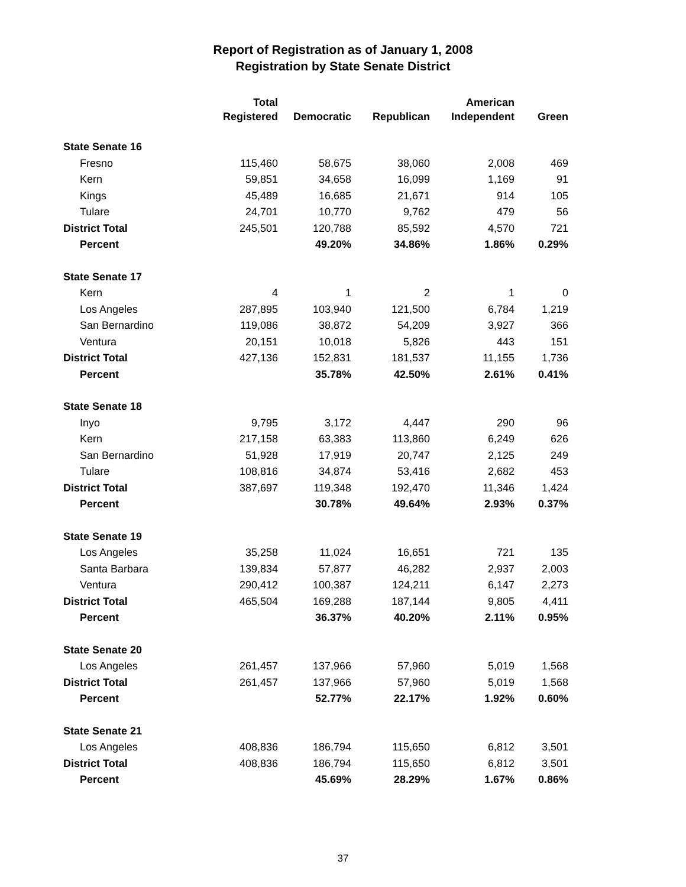Report of Registration as of January 1, 2008
Registration by State Senate District
| | Total | | | American | |
| --- | --- | --- | --- | --- | --- |
| | Registered | Democratic | Republican | Independent | Green |
| State Senate 16 | | | | | |
| Fresno | 115,460 | 58,675 | 38,060 | 2,008 | 469 |
| Kern | 59,851 | 34,658 | 16,099 | 1,169 | 91 |
| Kings | 45,489 | 16,685 | 21,671 | 914 | 105 |
| Tulare | 24,701 | 10,770 | 9,762 | 479 | 56 |
| District Total | 245,501 | 120,788 | 85,592 | 4,570 | 721 |
| Percent | | 49.20% | 34.86% | 1.86% | 0.29% |
| State Senate 17 | | | | | |
| Kern | 4 | 1 | 2 | 1 | 0 |
| Los Angeles | 287,895 | 103,940 | 121,500 | 6,784 | 1,219 |
| San Bernardino | 119,086 | 38,872 | 54,209 | 3,927 | 366 |
| Ventura | 20,151 | 10,018 | 5,826 | 443 | 151 |
| District Total | 427,136 | 152,831 | 181,537 | 11,155 | 1,736 |
| Percent | | 35.78% | 42.50% | 2.61% | 0.41% |
| State Senate 18 | | | | | |
| Inyo | 9,795 | 3,172 | 4,447 | 290 | 96 |
| Kern | 217,158 | 63,383 | 113,860 | 6,249 | 626 |
| San Bernardino | 51,928 | 17,919 | 20,747 | 2,125 | 249 |
| Tulare | 108,816 | 34,874 | 53,416 | 2,682 | 453 |
| District Total | 387,697 | 119,348 | 192,470 | 11,346 | 1,424 |
| Percent | | 30.78% | 49.64% | 2.93% | 0.37% |
| State Senate 19 | | | | | |
| Los Angeles | 35,258 | 11,024 | 16,651 | 721 | 135 |
| Santa Barbara | 139,834 | 57,877 | 46,282 | 2,937 | 2,003 |
| Ventura | 290,412 | 100,387 | 124,211 | 6,147 | 2,273 |
| District Total | 465,504 | 169,288 | 187,144 | 9,805 | 4,411 |
| Percent | | 36.37% | 40.20% | 2.11% | 0.95% |
| State Senate 20 | | | | | |
| Los Angeles | 261,457 | 137,966 | 57,960 | 5,019 | 1,568 |
| District Total | 261,457 | 137,966 | 57,960 | 5,019 | 1,568 |
| Percent | | 52.77% | 22.17% | 1.92% | 0.60% |
| State Senate 21 | | | | | |
| Los Angeles | 408,836 | 186,794 | 115,650 | 6,812 | 3,501 |
| District Total | 408,836 | 186,794 | 115,650 | 6,812 | 3,501 |
| Percent | | 45.69% | 28.29% | 1.67% | 0.86% |
37